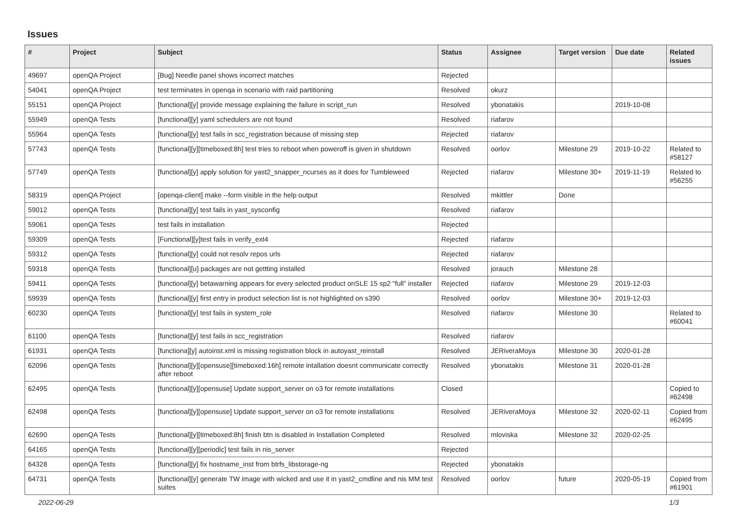Issues
| # | Project | Subject | Status | Assignee | Target version | Due date | Related issues |
| --- | --- | --- | --- | --- | --- | --- | --- |
| 49697 | openQA Project | [Bug] Needle panel shows incorrect matches | Rejected | | | | |
| 54041 | openQA Project | test terminates in openqa in scenario with raid partitioning | Resolved | okurz | | | |
| 55151 | openQA Project | [functional][y] provide message explaining the failure in script_run | Resolved | ybonatakis | | 2019-10-08 | |
| 55949 | openQA Tests | [functional][y] yaml schedulers are not found | Resolved | riafarov | | | |
| 55964 | openQA Tests | [functional][y] test fails in scc_registration because of missing step | Rejected | riafarov | | | |
| 57743 | openQA Tests | [functional][y][timeboxed:8h] test tries to reboot when poweroff is given in shutdown | Resolved | oorlov | Milestone 29 | 2019-10-22 | Related to #58127 |
| 57749 | openQA Tests | [functional][y] apply solution for yast2_snapper_ncurses as it does for Tumbleweed | Rejected | riafarov | Milestone 30+ | 2019-11-19 | Related to #56255 |
| 58319 | openQA Project | [openqa-client] make --form visible in the help output | Resolved | mkittler | Done | | |
| 59012 | openQA Tests | [functional][y] test fails in yast_sysconfig | Resolved | riafarov | | | |
| 59061 | openQA Tests | test fails in installation | Rejected | | | | |
| 59309 | openQA Tests | [Functional][y]test fails in verify_ext4 | Rejected | riafarov | | | |
| 59312 | openQA Tests | [functional][y] could not resolv repos urls | Rejected | riafarov | | | |
| 59318 | openQA Tests | [functional][u] packages are not gettting installed | Resolved | jorauch | Milestone 28 | | |
| 59411 | openQA Tests | [functional][y] betawarning appears for every selected product onSLE 15 sp2 "full" installer | Rejected | riafarov | Milestone 29 | 2019-12-03 | |
| 59939 | openQA Tests | [functional][y] first entry in product selection list is not highlighted on s390 | Resolved | oorlov | Milestone 30+ | 2019-12-03 | |
| 60230 | openQA Tests | [functional][y] test fails in system_role | Resolved | riafarov | Milestone 30 | | Related to #60041 |
| 61100 | openQA Tests | [functional][y] test fails in scc_registration | Resolved | riafarov | | | |
| 61931 | openQA Tests | [functiona][y] autoinst.xml is missing registration block in autoyast_reinstall | Resolved | JERiveraMoya | Milestone 30 | 2020-01-28 | |
| 62096 | openQA Tests | [functional][y][opensuse][timeboxed:16h] remote intallation doesnt communicate correctly after reboot | Resolved | ybonatakis | Milestone 31 | 2020-01-28 | |
| 62495 | openQA Tests | [functional][y][opensuse] Update support_server on o3 for remote installations | Closed | | | | Copied to #62498 |
| 62498 | openQA Tests | [functional][y][opensuse] Update support_server on o3 for remote installations | Resolved | JERiveraMoya | Milestone 32 | 2020-02-11 | Copied from #62495 |
| 62690 | openQA Tests | [functional][y][timeboxed:8h] finish btn is disabled in Installation Completed | Resolved | mloviska | Milestone 32 | 2020-02-25 | |
| 64165 | openQA Tests | [functional][y][periodic] test fails in nis_server | Rejected | | | | |
| 64328 | openQA Tests | [functional][y] fix hostname_inst from btrfs_libstorage-ng | Rejected | ybonatakis | | | |
| 64731 | openQA Tests | [functional][y] generate TW image with wicked and use it in yast2_cmdline and nis MM test suites | Resolved | oorlov | future | 2020-05-19 | Copied from #61901 |
2022-06-29 1/3